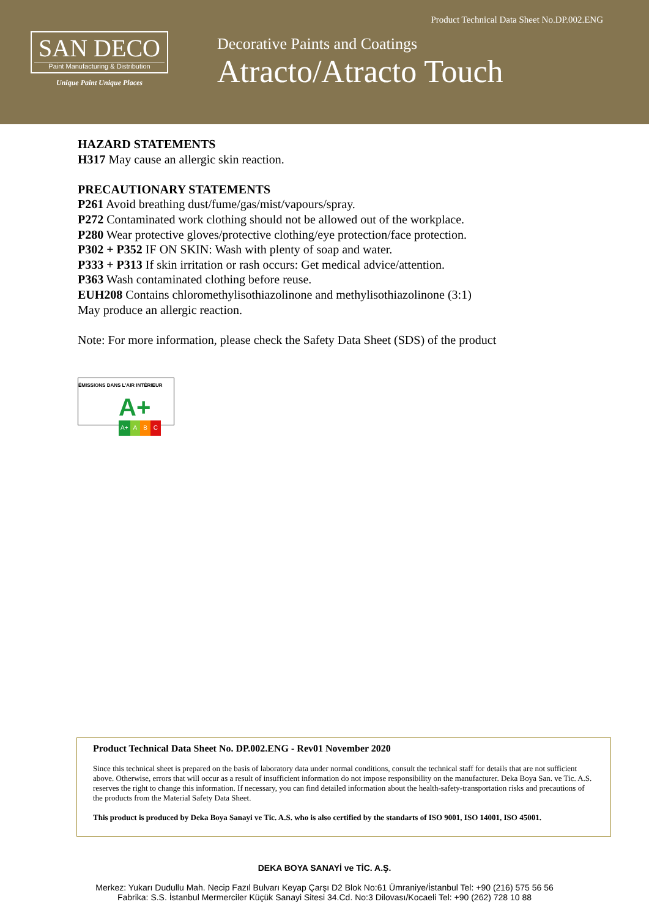Product Technical Data Sheet No.DP.002.ENG
SAN DECO
Paint Manufacturing & Distribution
Unique Paint Unique Places
Decorative Paints and Coatings
Atracto/Atracto Touch
HAZARD STATEMENTS
H317 May cause an allergic skin reaction.
PRECAUTIONARY STATEMENTS
P261 Avoid breathing dust/fume/gas/mist/vapours/spray.
P272 Contaminated work clothing should not be allowed out of the workplace.
P280 Wear protective gloves/protective clothing/eye protection/face protection.
P302 + P352 IF ON SKIN: Wash with plenty of soap and water.
P333 + P313 If skin irritation or rash occurs: Get medical advice/attention.
P363 Wash contaminated clothing before reuse.
EUH208 Contains chloromethylisothiazolinone and methylisothiazolinone (3:1)
May produce an allergic reaction.
Note: For more information, please check the Safety Data Sheet (SDS) of the product
ÉMISSIONS DANS L'AIR INTÉRIEUR
A+
A+ A B C
Product Technical Data Sheet No. DP.002.ENG - Rev01 November 2020
Since this technical sheet is prepared on the basis of laboratory data under normal conditions, consult the technical staff for details that are not sufficient above. Otherwise, errors that will occur as a result of insufficient information do not impose responsibility on the manufacturer. Deka Boya San. ve Tic. A.S. reserves the right to change this information. If necessary, you can find detailed information about the health-safety-transportation risks and precautions of the products from the Material Safety Data Sheet.
This product is produced by Deka Boya Sanayi ve Tic. A.S. who is also certified by the standarts of ISO 9001, ISO 14001, ISO 45001.
DEKA BOYA SANAYİ ve TİC. A.Ş.
Merkez: Yukarı Dudullu Mah. Necip Fazıl Bulvarı Keyap Çarşı D2 Blok No:61 Ümraniye/İstanbul Tel: +90 (216) 575 56 56
Fabrika: S.S. İstanbul Mermerciler Küçük Sanayi Sitesi 34.Cd. No:3 Dilovası/Kocaeli Tel: +90 (262) 728 10 88